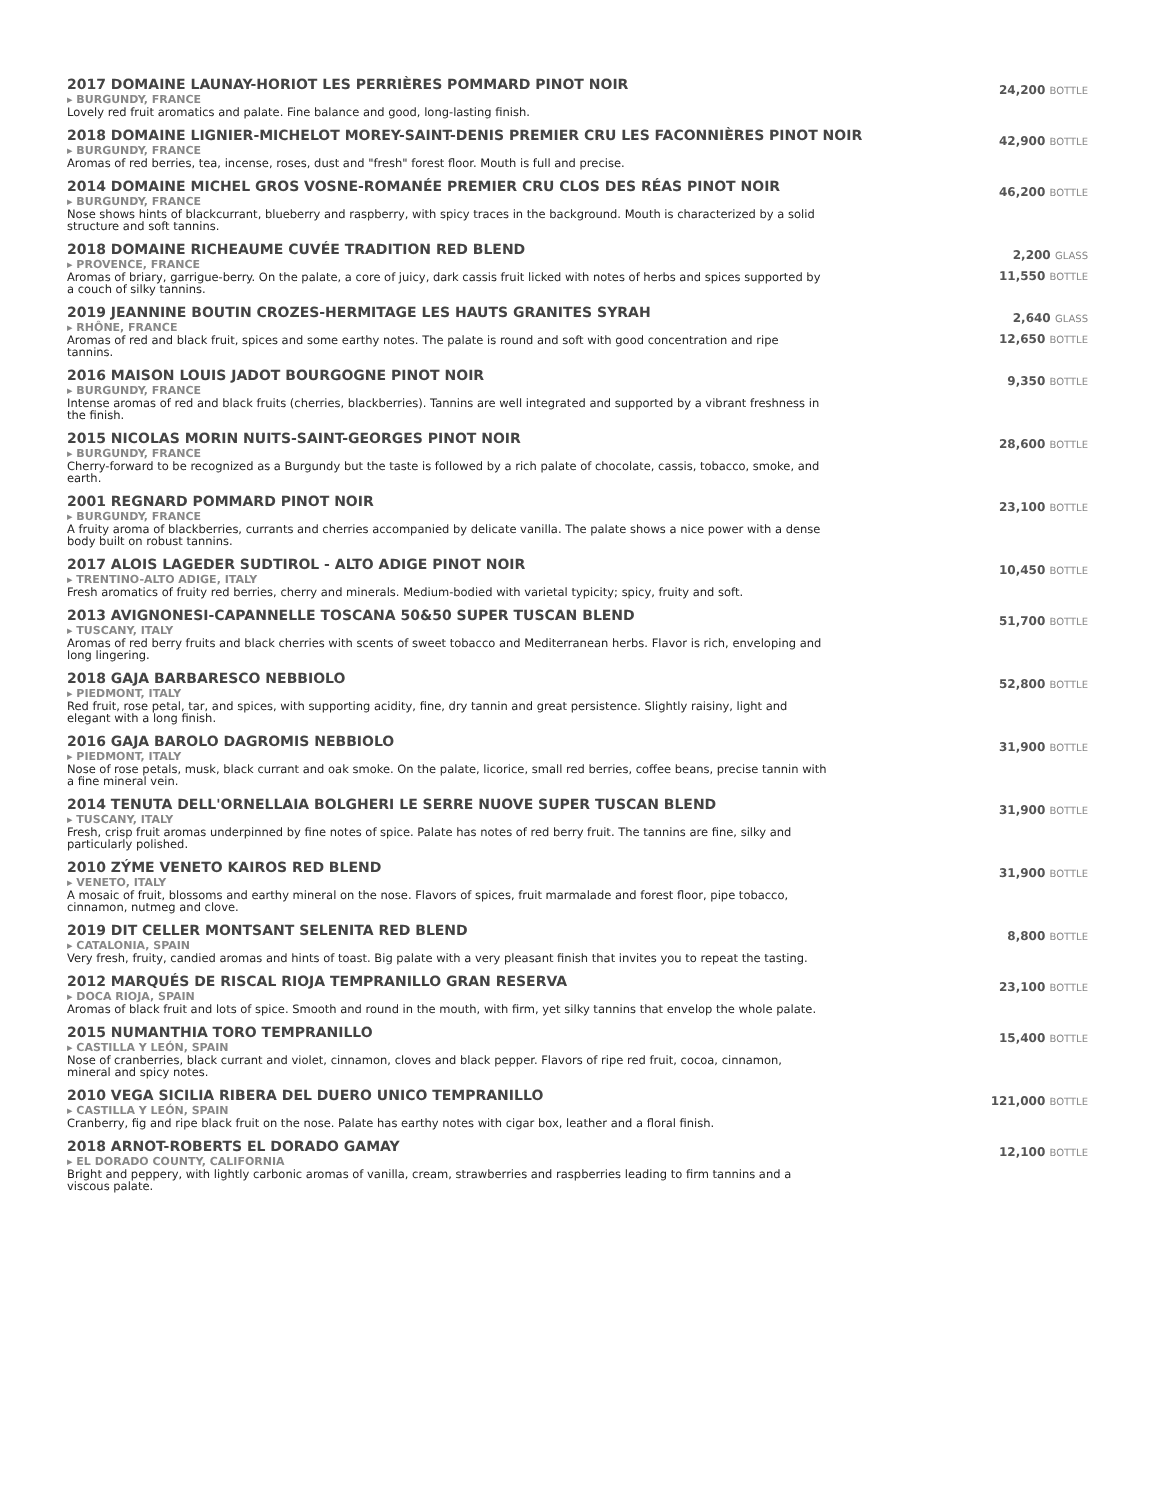2017 DOMAINE LAUNAY-HORIOT LES PERRIÈRES POMMARD PINOT NOIR
▸ BURGUNDY, FRANCE
Lovely red fruit aromatics and palate. Fine balance and good, long-lasting finish.
24,200 BOTTLE
2018 DOMAINE LIGNIER-MICHELOT MOREY-SAINT-DENIS PREMIER CRU LES FACONNIÈRES PINOT NOIR
▸ BURGUNDY, FRANCE
Aromas of red berries, tea, incense, roses, dust and "fresh" forest floor. Mouth is full and precise.
42,900 BOTTLE
2014 DOMAINE MICHEL GROS VOSNE-ROMANÉE PREMIER CRU CLOS DES RÉAS PINOT NOIR
▸ BURGUNDY, FRANCE
Nose shows hints of blackcurrant, blueberry and raspberry, with spicy traces in the background. Mouth is characterized by a solid structure and soft tannins.
46,200 BOTTLE
2018 DOMAINE RICHEAUME CUVÉE TRADITION RED BLEND
▸ PROVENCE, FRANCE
Aromas of briary, garrigue-berry. On the palate, a core of juicy, dark cassis fruit licked with notes of herbs and spices supported by a couch of silky tannins.
2,200 GLASS
11,550 BOTTLE
2019 JEANNINE BOUTIN CROZES-HERMITAGE LES HAUTS GRANITES SYRAH
▸ RHÔNE, FRANCE
Aromas of red and black fruit, spices and some earthy notes. The palate is round and soft with good concentration and ripe tannins.
2,640 GLASS
12,650 BOTTLE
2016 MAISON LOUIS JADOT BOURGOGNE PINOT NOIR
▸ BURGUNDY, FRANCE
Intense aromas of red and black fruits (cherries, blackberries). Tannins are well integrated and supported by a vibrant freshness in the finish.
9,350 BOTTLE
2015 NICOLAS MORIN NUITS-SAINT-GEORGES PINOT NOIR
▸ BURGUNDY, FRANCE
Cherry-forward to be recognized as a Burgundy but the taste is followed by a rich palate of chocolate, cassis, tobacco, smoke, and earth.
28,600 BOTTLE
2001 REGNARD POMMARD PINOT NOIR
▸ BURGUNDY, FRANCE
A fruity aroma of blackberries, currants and cherries accompanied by delicate vanilla. The palate shows a nice power with a dense body built on robust tannins.
23,100 BOTTLE
2017 ALOIS LAGEDER SUDTIROL - ALTO ADIGE PINOT NOIR
▸ TRENTINO-ALTO ADIGE, ITALY
Fresh aromatics of fruity red berries, cherry and minerals. Medium-bodied with varietal typicity; spicy, fruity and soft.
10,450 BOTTLE
2013 AVIGNONESI-CAPANNELLE TOSCANA 50&50 SUPER TUSCAN BLEND
▸ TUSCANY, ITALY
Aromas of red berry fruits and black cherries with scents of sweet tobacco and Mediterranean herbs. Flavor is rich, enveloping and long lingering.
51,700 BOTTLE
2018 GAJA BARBARESCO NEBBIOLO
▸ PIEDMONT, ITALY
Red fruit, rose petal, tar, and spices, with supporting acidity, fine, dry tannin and great persistence. Slightly raisiny, light and elegant with a long finish.
52,800 BOTTLE
2016 GAJA BAROLO DAGROMIS NEBBIOLO
▸ PIEDMONT, ITALY
Nose of rose petals, musk, black currant and oak smoke. On the palate, licorice, small red berries, coffee beans, precise tannin with a fine mineral vein.
31,900 BOTTLE
2014 TENUTA DELL'ORNELLAIA BOLGHERI LE SERRE NUOVE SUPER TUSCAN BLEND
▸ TUSCANY, ITALY
Fresh, crisp fruit aromas underpinned by fine notes of spice. Palate has notes of red berry fruit. The tannins are fine, silky and particularly polished.
31,900 BOTTLE
2010 ZÝME VENETO KAIROS RED BLEND
▸ VENETO, ITALY
A mosaic of fruit, blossoms and earthy mineral on the nose. Flavors of spices, fruit marmalade and forest floor, pipe tobacco, cinnamon, nutmeg and clove.
31,900 BOTTLE
2019 DIT CELLER MONTSANT SELENITA RED BLEND
▸ CATALONIA, SPAIN
Very fresh, fruity, candied aromas and hints of toast. Big palate with a very pleasant finish that invites you to repeat the tasting.
8,800 BOTTLE
2012 MARQUÉS DE RISCAL RIOJA TEMPRANILLO GRAN RESERVA
▸ DOCA RIOJA, SPAIN
Aromas of black fruit and lots of spice. Smooth and round in the mouth, with firm, yet silky tannins that envelop the whole palate.
23,100 BOTTLE
2015 NUMANTHIA TORO TEMPRANILLO
▸ CASTILLA Y LEÓN, SPAIN
Nose of cranberries, black currant and violet, cinnamon, cloves and black pepper. Flavors of ripe red fruit, cocoa, cinnamon, mineral and spicy notes.
15,400 BOTTLE
2010 VEGA SICILIA RIBERA DEL DUERO UNICO TEMPRANILLO
▸ CASTILLA Y LEÓN, SPAIN
Cranberry, fig and ripe black fruit on the nose. Palate has earthy notes with cigar box, leather and a floral finish.
121,000 BOTTLE
2018 ARNOT-ROBERTS EL DORADO GAMAY
▸ EL DORADO COUNTY, CALIFORNIA
Bright and peppery, with lightly carbonic aromas of vanilla, cream, strawberries and raspberries leading to firm tannins and a viscous palate.
12,100 BOTTLE